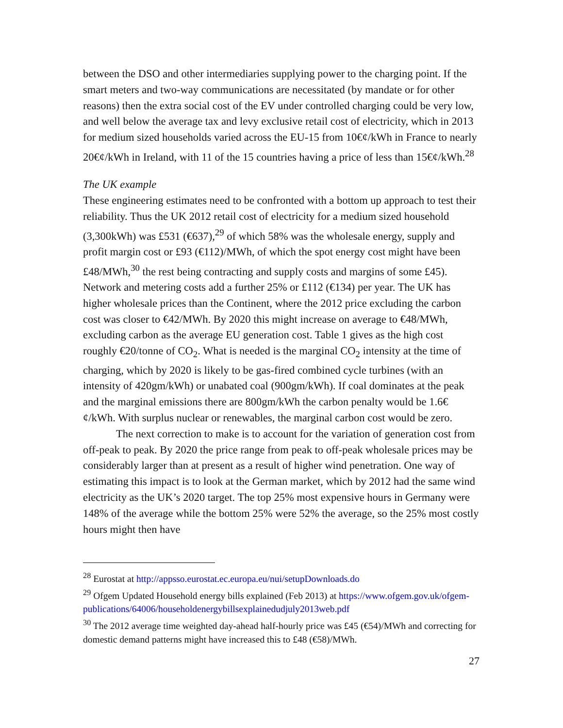between the DSO and other intermediaries supplying power to the charging point. If the smart meters and two-way communications are necessitated (by mandate or for other reasons) then the extra social cost of the EV under controlled charging could be very low, and well below the average tax and levy exclusive retail cost of electricity, which in 2013 for medium sized households varied across the EU-15 from 10€¢/kWh in France to nearly 20€¢/kWh in Ireland, with 11 of the 15 countries having a price of less than 15€¢/kWh.<sup>28</sup>
The UK example
These engineering estimates need to be confronted with a bottom up approach to test their reliability. Thus the UK 2012 retail cost of electricity for a medium sized household (3,300kWh) was £531 (€637),<sup>29</sup> of which 58% was the wholesale energy, supply and profit margin cost or £93 (€112)/MWh, of which the spot energy cost might have been £48/MWh,<sup>30</sup> the rest being contracting and supply costs and margins of some £45). Network and metering costs add a further 25% or £112 (€134) per year. The UK has higher wholesale prices than the Continent, where the 2012 price excluding the carbon cost was closer to €42/MWh. By 2020 this might increase on average to €48/MWh, excluding carbon as the average EU generation cost. Table 1 gives as the high cost roughly €20/tonne of CO<sub>2</sub>. What is needed is the marginal CO<sub>2</sub> intensity at the time of charging, which by 2020 is likely to be gas-fired combined cycle turbines (with an intensity of 420gm/kWh) or unabated coal (900gm/kWh). If coal dominates at the peak and the marginal emissions there are 800gm/kWh the carbon penalty would be 1.6€¢/kWh. With surplus nuclear or renewables, the marginal carbon cost would be zero.
The next correction to make is to account for the variation of generation cost from off-peak to peak. By 2020 the price range from peak to off-peak wholesale prices may be considerably larger than at present as a result of higher wind penetration. One way of estimating this impact is to look at the German market, which by 2012 had the same wind electricity as the UK’s 2020 target. The top 25% most expensive hours in Germany were 148% of the average while the bottom 25% were 52% the average, so the 25% most costly hours might then have
<sup>28</sup> Eurostat at http://appsso.eurostat.ec.europa.eu/nui/setupDownloads.do
<sup>29</sup> Ofgem Updated Household energy bills explained (Feb 2013) at https://www.ofgem.gov.uk/ofgem-publications/64006/householdenergybillsexplainedudjuly2013web.pdf
<sup>30</sup> The 2012 average time weighted day-ahead half-hourly price was £45 (€54)/MWh and correcting for domestic demand patterns might have increased this to £48 (€58)/MWh.
27